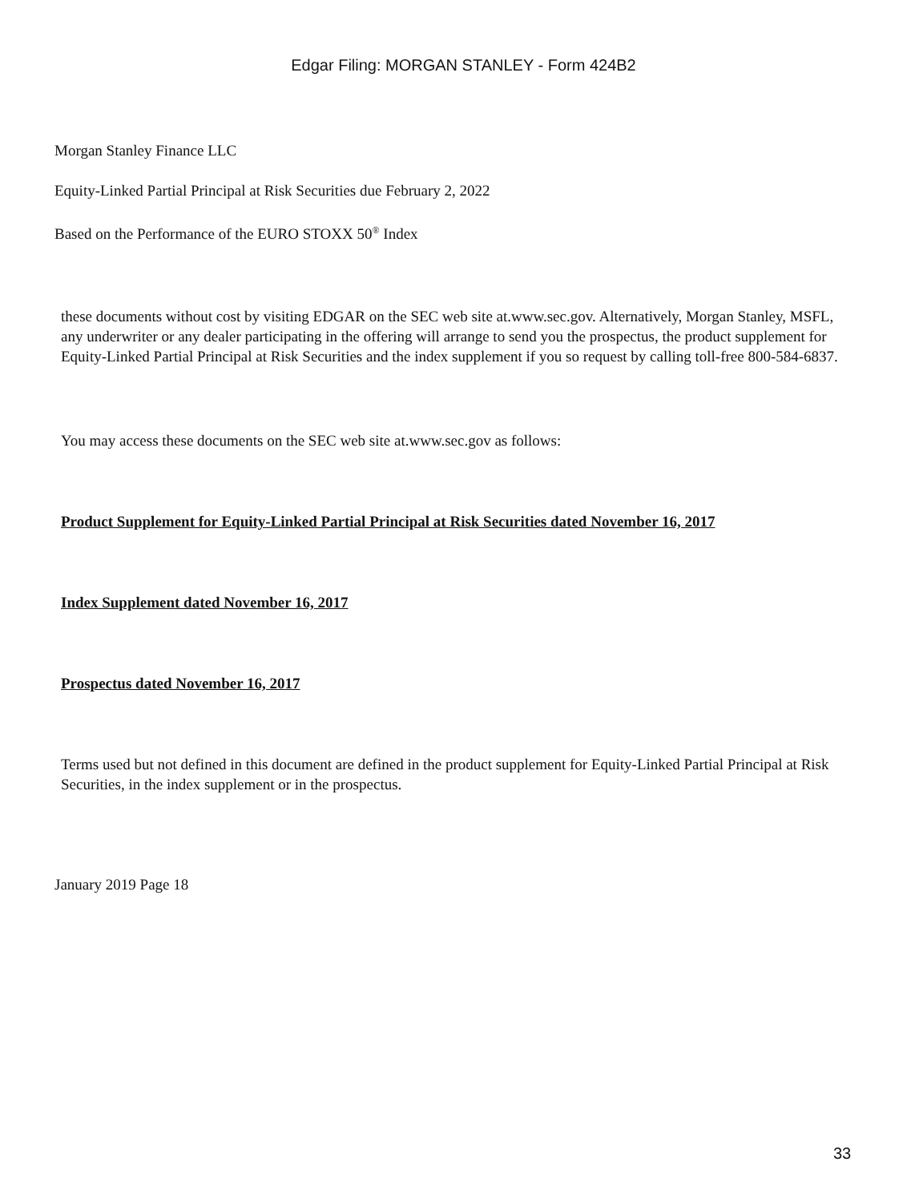Edgar Filing: MORGAN STANLEY - Form 424B2
Morgan Stanley Finance LLC
Equity-Linked Partial Principal at Risk Securities due February 2, 2022
Based on the Performance of the EURO STOXX 50<sup>®</sup> Index
these documents without cost by visiting EDGAR on the SEC web site at.www.sec.gov. Alternatively, Morgan Stanley, MSFL, any underwriter or any dealer participating in the offering will arrange to send you the prospectus, the product supplement for Equity-Linked Partial Principal at Risk Securities and the index supplement if you so request by calling toll-free 800-584-6837.
You may access these documents on the SEC web site at.www.sec.gov as follows:
Product Supplement for Equity-Linked Partial Principal at Risk Securities dated November 16, 2017
Index Supplement dated November 16, 2017
Prospectus dated November 16, 2017
Terms used but not defined in this document are defined in the product supplement for Equity-Linked Partial Principal at Risk Securities, in the index supplement or in the prospectus.
January 2019 Page 18
33